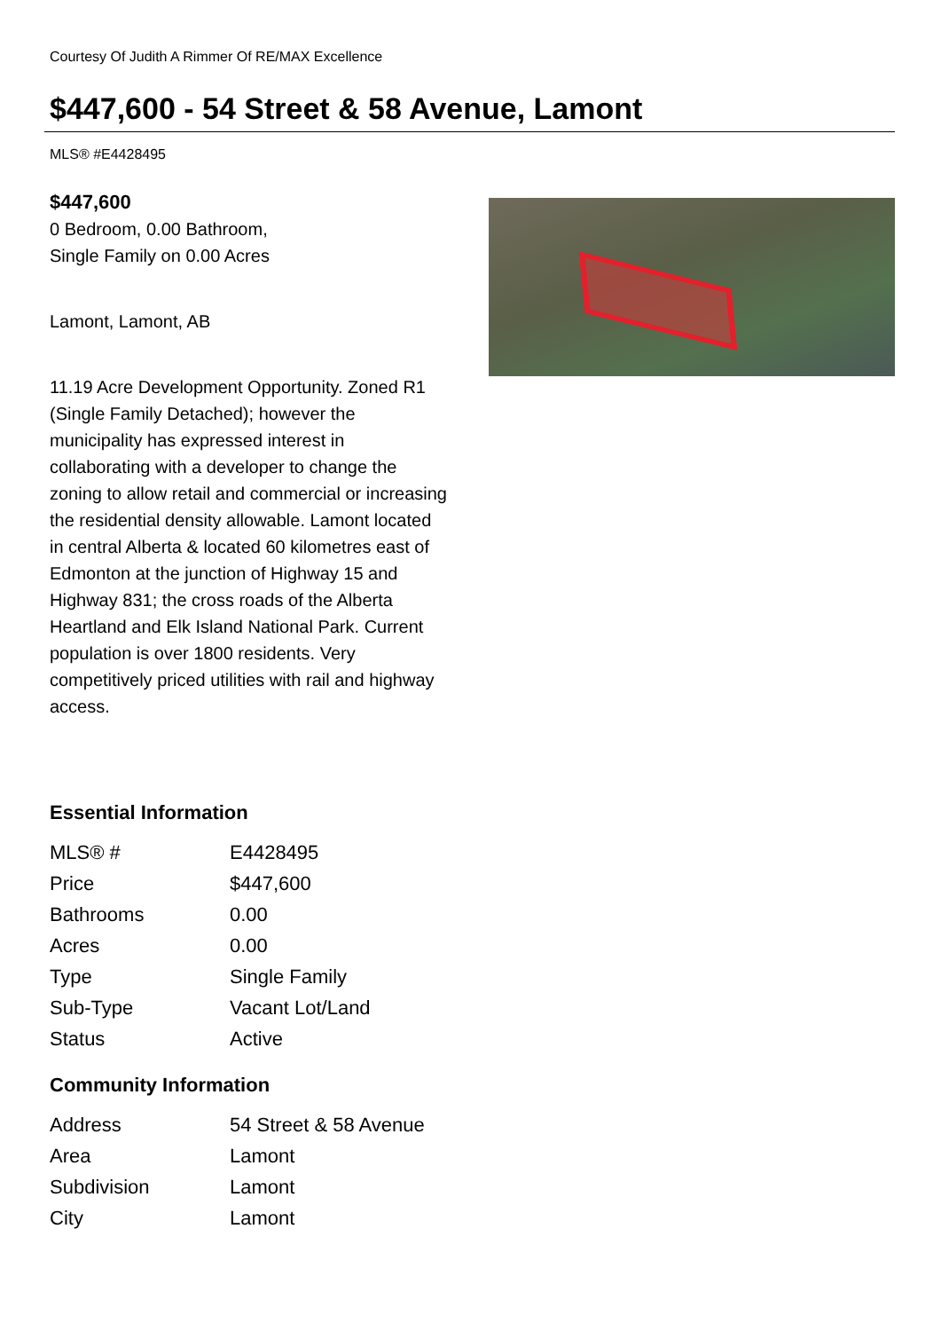Courtesy Of Judith A Rimmer Of RE/MAX Excellence
$447,600 - 54 Street & 58 Avenue, Lamont
MLS® #E4428495
$447,600
0 Bedroom, 0.00 Bathroom,
Single Family on 0.00 Acres
Lamont, Lamont, AB
11.19 Acre Development Opportunity. Zoned R1 (Single Family Detached); however the municipality has expressed interest in collaborating with a developer to change the zoning to allow retail and commercial or increasing the residential density allowable. Lamont located in central Alberta & located 60 kilometres east of Edmonton at the junction of Highway 15 and Highway 831; the cross roads of the Alberta Heartland and Elk Island National Park. Current population is over 1800 residents. Very competitively priced utilities with rail and highway access.
Essential Information
| MLS® # | E4428495 |
| Price | $447,600 |
| Bathrooms | 0.00 |
| Acres | 0.00 |
| Type | Single Family |
| Sub-Type | Vacant Lot/Land |
| Status | Active |
Community Information
| Address | 54 Street & 58 Avenue |
| Area | Lamont |
| Subdivision | Lamont |
| City | Lamont |